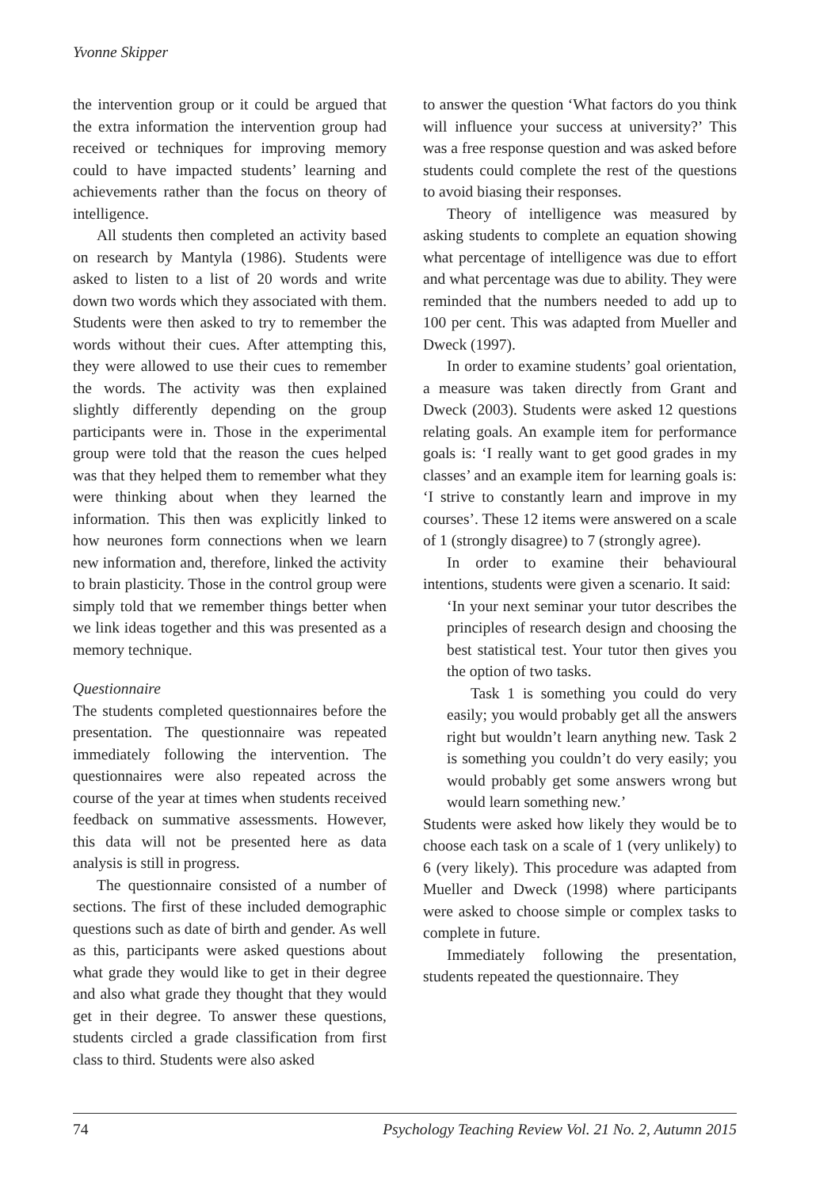Yvonne Skipper
the intervention group or it could be argued that the extra information the intervention group had received or techniques for improving memory could to have impacted students’ learning and achievements rather than the focus on theory of intelligence.
All students then completed an activity based on research by Mantyla (1986). Students were asked to listen to a list of 20 words and write down two words which they associated with them. Students were then asked to try to remember the words without their cues. After attempting this, they were allowed to use their cues to remember the words. The activity was then explained slightly differently depending on the group participants were in. Those in the experimental group were told that the reason the cues helped was that they helped them to remember what they were thinking about when they learned the information. This then was explicitly linked to how neurones form connections when we learn new information and, therefore, linked the activity to brain plasticity. Those in the control group were simply told that we remember things better when we link ideas together and this was presented as a memory technique.
Questionnaire
The students completed questionnaires before the presentation. The questionnaire was repeated immediately following the intervention. The questionnaires were also repeated across the course of the year at times when students received feedback on summative assessments. However, this data will not be presented here as data analysis is still in progress.
The questionnaire consisted of a number of sections. The first of these included demographic questions such as date of birth and gender. As well as this, participants were asked questions about what grade they would like to get in their degree and also what grade they thought that they would get in their degree. To answer these questions, students circled a grade classification from first class to third. Students were also asked
to answer the question ‘What factors do you think will influence your success at university?’ This was a free response question and was asked before students could complete the rest of the questions to avoid biasing their responses.
Theory of intelligence was measured by asking students to complete an equation showing what percentage of intelligence was due to effort and what percentage was due to ability. They were reminded that the numbers needed to add up to 100 per cent. This was adapted from Mueller and Dweck (1997).
In order to examine students’ goal orientation, a measure was taken directly from Grant and Dweck (2003). Students were asked 12 questions relating goals. An example item for performance goals is: ‘I really want to get good grades in my classes’ and an example item for learning goals is: ‘I strive to constantly learn and improve in my courses’. These 12 items were answered on a scale of 1 (strongly disagree) to 7 (strongly agree).
In order to examine their behavioural intentions, students were given a scenario. It said:
‘In your next seminar your tutor describes the principles of research design and choosing the best statistical test. Your tutor then gives you the option of two tasks.
Task 1 is something you could do very easily; you would probably get all the answers right but wouldn’t learn anything new. Task 2 is something you couldn’t do very easily; you would probably get some answers wrong but would learn something new.’
Students were asked how likely they would be to choose each task on a scale of 1 (very unlikely) to 6 (very likely). This procedure was adapted from Mueller and Dweck (1998) where participants were asked to choose simple or complex tasks to complete in future.
Immediately following the presentation, students repeated the questionnaire. They
74 Psychology Teaching Review Vol. 21 No. 2, Autumn 2015